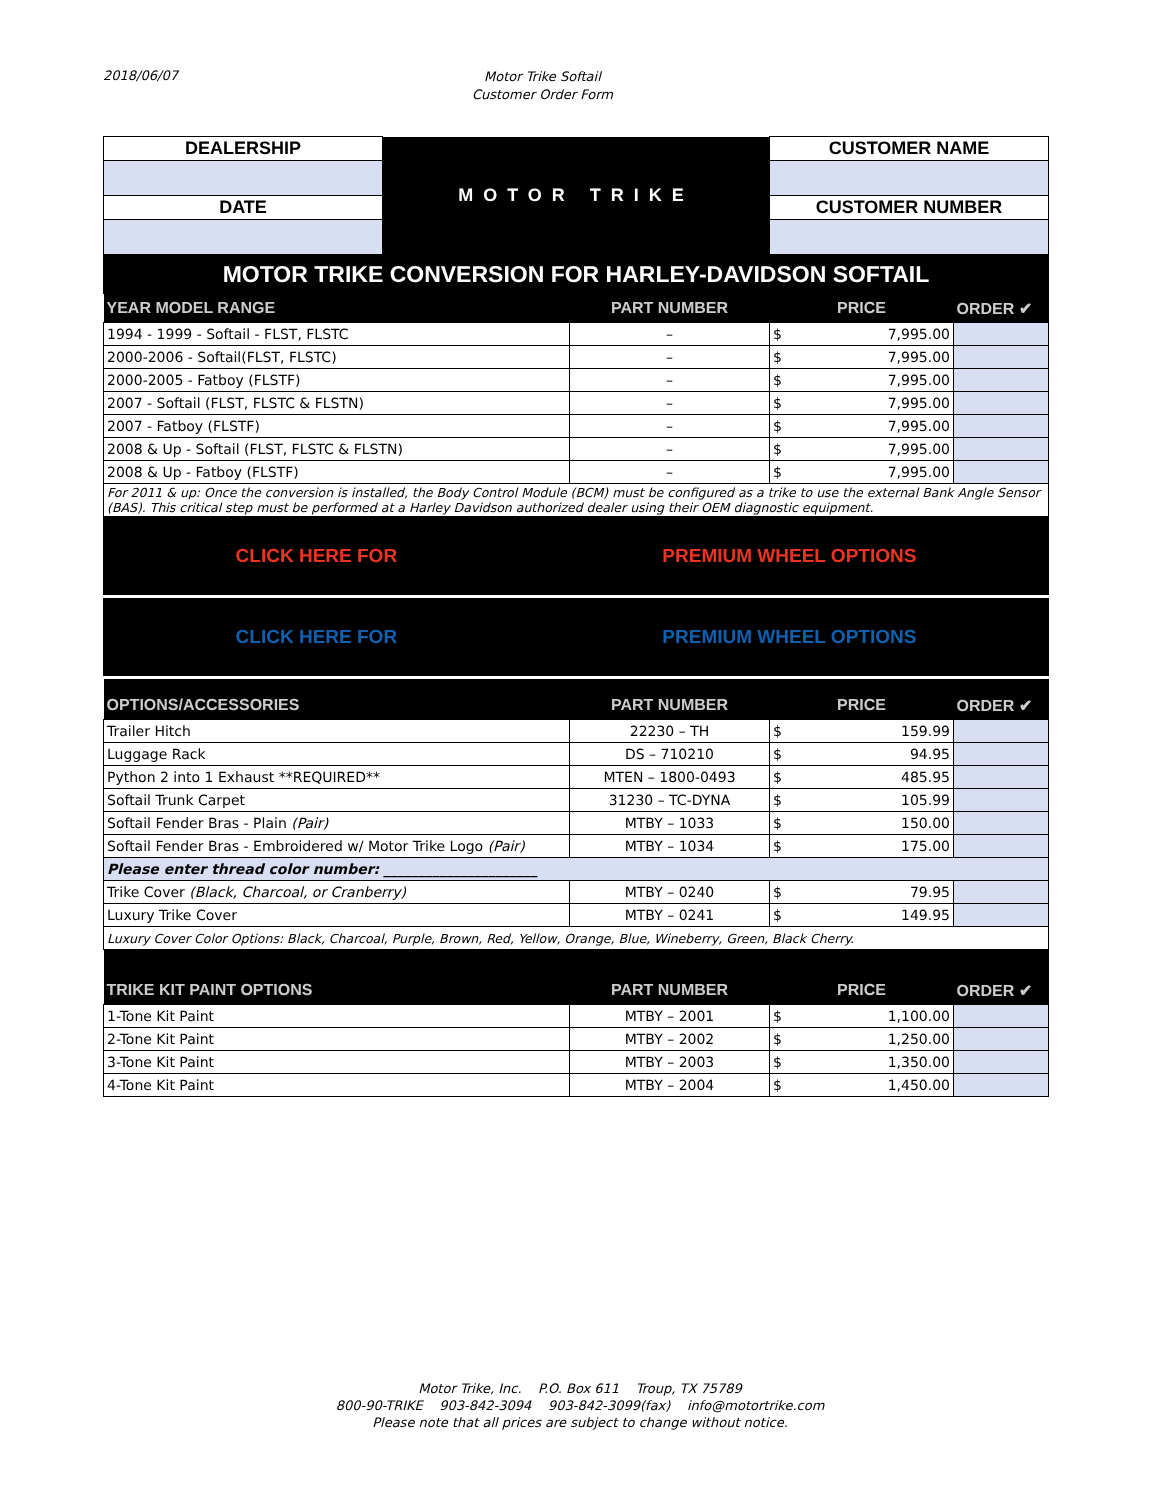2018/06/07
Motor Trike Softail
Customer Order Form
| DEALERSHIP | MOTOR TRIKE | CUSTOMER NAME |
| DATE | | CUSTOMER NUMBER |
MOTOR TRIKE CONVERSION FOR HARLEY-DAVIDSON SOFTAIL
| YEAR MODEL RANGE | PART NUMBER | PRICE | | ORDER ✔ |
| --- | --- | --- | --- | --- |
| 1994 - 1999 - Softail - FLST, FLSTC | – | $ | 7,995.00 | |
| 2000-2006 - Softail(FLST, FLSTC) | – | $ | 7,995.00 | |
| 2000-2005 - Fatboy (FLSTF) | – | $ | 7,995.00 | |
| 2007 - Softail (FLST, FLSTC & FLSTN) | – | $ | 7,995.00 | |
| 2007 - Fatboy (FLSTF) | – | $ | 7,995.00 | |
| 2008 & Up - Softail (FLST, FLSTC & FLSTN) | – | $ | 7,995.00 | |
| 2008 & Up - Fatboy (FLSTF) | – | $ | 7,995.00 | |
| For 2011 & up: Once the conversion is installed, the Body Control Module (BCM) must be configured as a trike to use the external Bank Angle Sensor (BAS). This critical step must be performed at a Harley Davidson authorized dealer using their OEM diagnostic equipment. | | | | |
CLICK HERE FOR PREMIUM WHEEL OPTIONS
CLICK HERE FOR PREMIUM WHEEL OPTIONS
| OPTIONS/ACCESSORIES | PART NUMBER | PRICE | | ORDER ✔ |
| --- | --- | --- | --- | --- |
| Trailer Hitch | 22230 – TH | $ | 159.99 | |
| Luggage Rack | DS – 710210 | $ | 94.95 | |
| Python 2 into 1 Exhaust **REQUIRED** | MTEN – 1800-0493 | $ | 485.95 | |
| Softail Trunk Carpet | 31230 – TC-DYNA | $ | 105.99 | |
| Softail Fender Bras - Plain (Pair) | MTBY – 1033 | $ | 150.00 | |
| Softail Fender Bras - Embroidered w/ Motor Trike Logo (Pair) | MTBY – 1034 | $ | 175.00 | |
| Please enter thread color number: ______________________ | | | | |
| Trike Cover (Black, Charcoal, or Cranberry) | MTBY – 0240 | $ | 79.95 | |
| Luxury Trike Cover | MTBY – 0241 | $ | 149.95 | |
| Luxury Cover Color Options: Black, Charcoal, Purple, Brown, Red, Yellow, Orange, Blue, Wineberry, Green, Black Cherry. | | | | |
| TRIKE KIT PAINT OPTIONS | PART NUMBER | PRICE | | ORDER ✔ |
| 1-Tone Kit Paint | MTBY – 2001 | $ | 1,100.00 | |
| 2-Tone Kit Paint | MTBY – 2002 | $ | 1,250.00 | |
| 3-Tone Kit Paint | MTBY – 2003 | $ | 1,350.00 | |
| 4-Tone Kit Paint | MTBY – 2004 | $ | 1,450.00 | |
Motor Trike, Inc. P.O. Box 611 Troup, TX 75789
800-90-TRIKE 903-842-3094 903-842-3099(fax) info@motortrike.com
Please note that all prices are subject to change without notice.